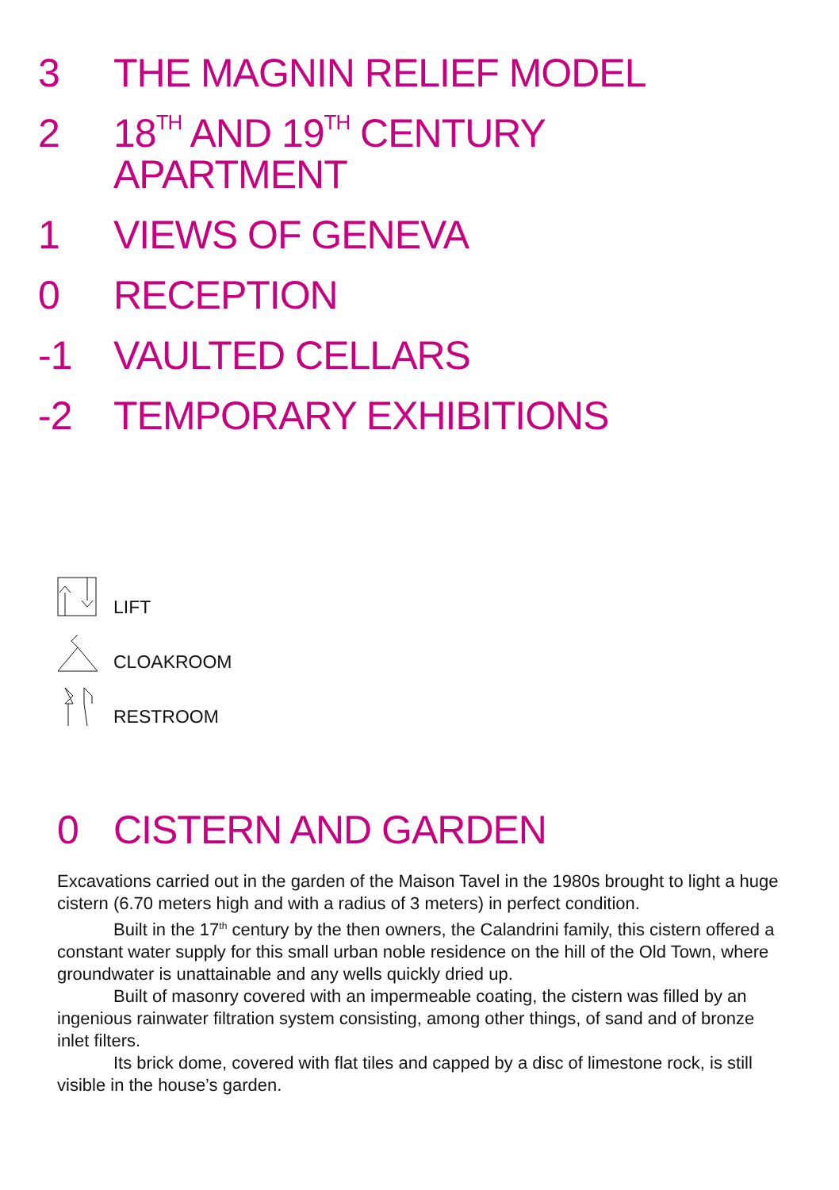3 THE MAGNIN RELIEF MODEL
2 18<sup>TH</sup> AND 19<sup>TH</sup> CENTURY
APARTMENT
1 VIEWS OF GENEVA
0 RECEPTION
-1 VAULTED CELLARS
-2 TEMPORARY EXHIBITIONS
LIFT
CLOAKROOM
RESTROOM
0 CISTERN AND GARDEN
Excavations carried out in the garden of the Maison Tavel in the 1980s brought to light a huge cistern (6.70 meters high and with a radius of 3 meters) in perfect condition.
Built in the 17<sup>th</sup> century by the then owners, the Calandrini family, this cistern offered a constant water supply for this small urban noble residence on the hill of the Old Town, where groundwater is unattainable and any wells quickly dried up.
Built of masonry covered with an impermeable coating, the cistern was filled by an ingenious rainwater filtration system consisting, among other things, of sand and of bronze inlet filters.
Its brick dome, covered with flat tiles and capped by a disc of limestone rock, is still visible in the house’s garden.